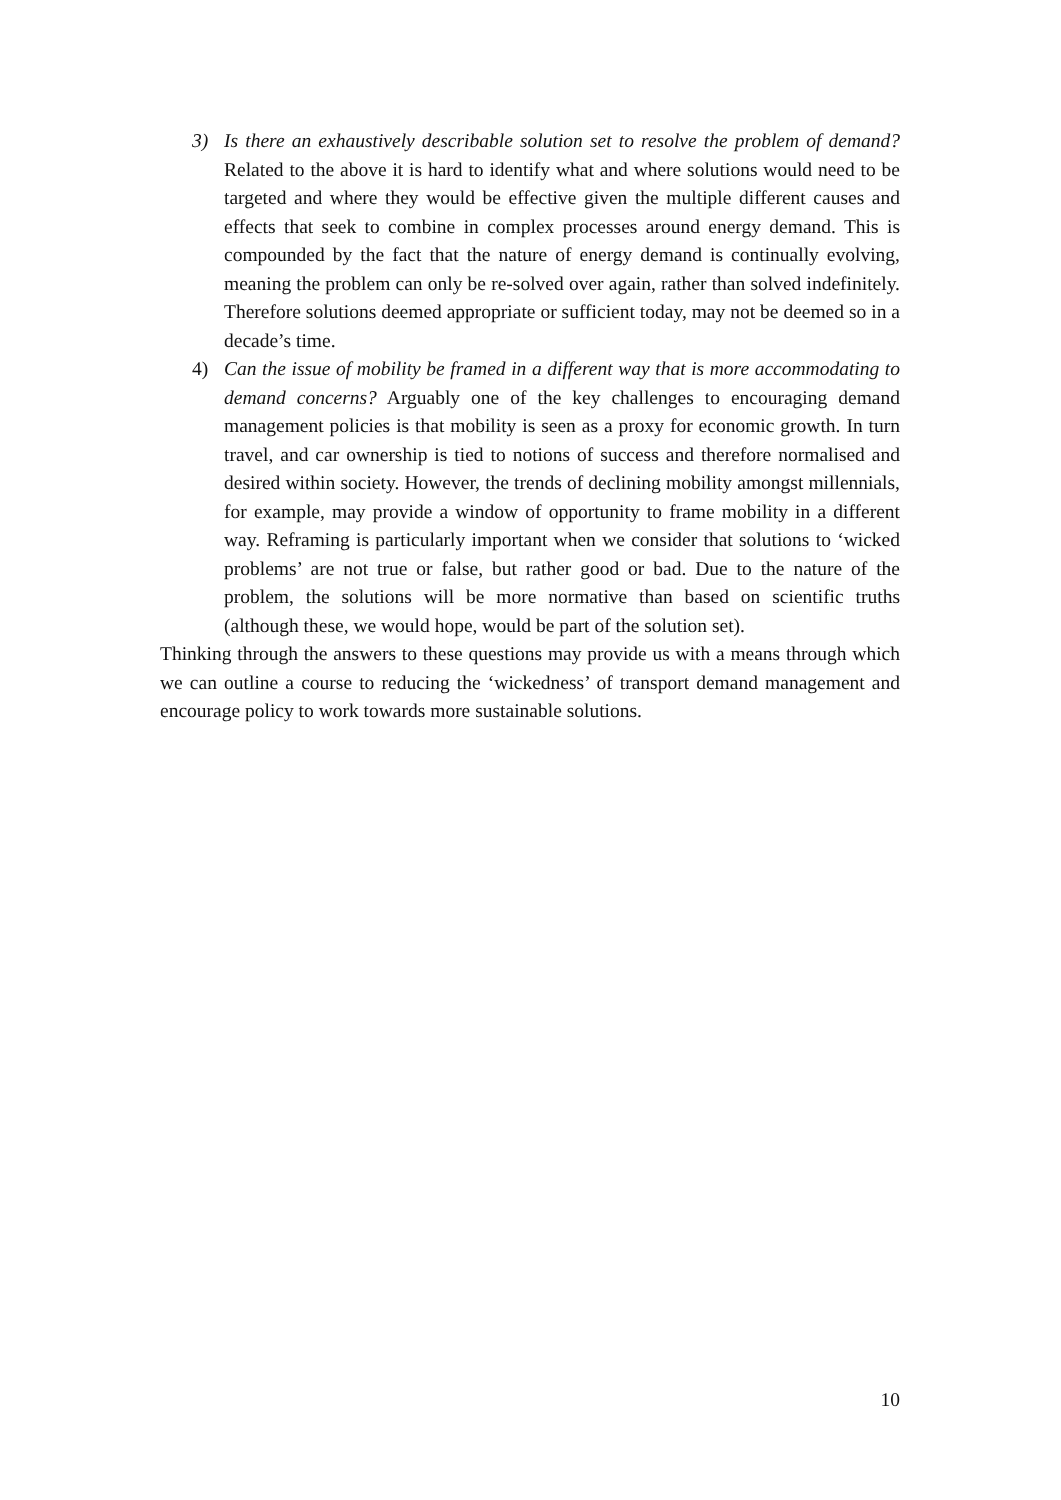3) Is there an exhaustively describable solution set to resolve the problem of demand? Related to the above it is hard to identify what and where solutions would need to be targeted and where they would be effective given the multiple different causes and effects that seek to combine in complex processes around energy demand. This is compounded by the fact that the nature of energy demand is continually evolving, meaning the problem can only be re-solved over again, rather than solved indefinitely. Therefore solutions deemed appropriate or sufficient today, may not be deemed so in a decade’s time.
4) Can the issue of mobility be framed in a different way that is more accommodating to demand concerns? Arguably one of the key challenges to encouraging demand management policies is that mobility is seen as a proxy for economic growth. In turn travel, and car ownership is tied to notions of success and therefore normalised and desired within society. However, the trends of declining mobility amongst millennials, for example, may provide a window of opportunity to frame mobility in a different way. Reframing is particularly important when we consider that solutions to ‘wicked problems’ are not true or false, but rather good or bad. Due to the nature of the problem, the solutions will be more normative than based on scientific truths (although these, we would hope, would be part of the solution set).
Thinking through the answers to these questions may provide us with a means through which we can outline a course to reducing the ‘wickedness’ of transport demand management and encourage policy to work towards more sustainable solutions.
10